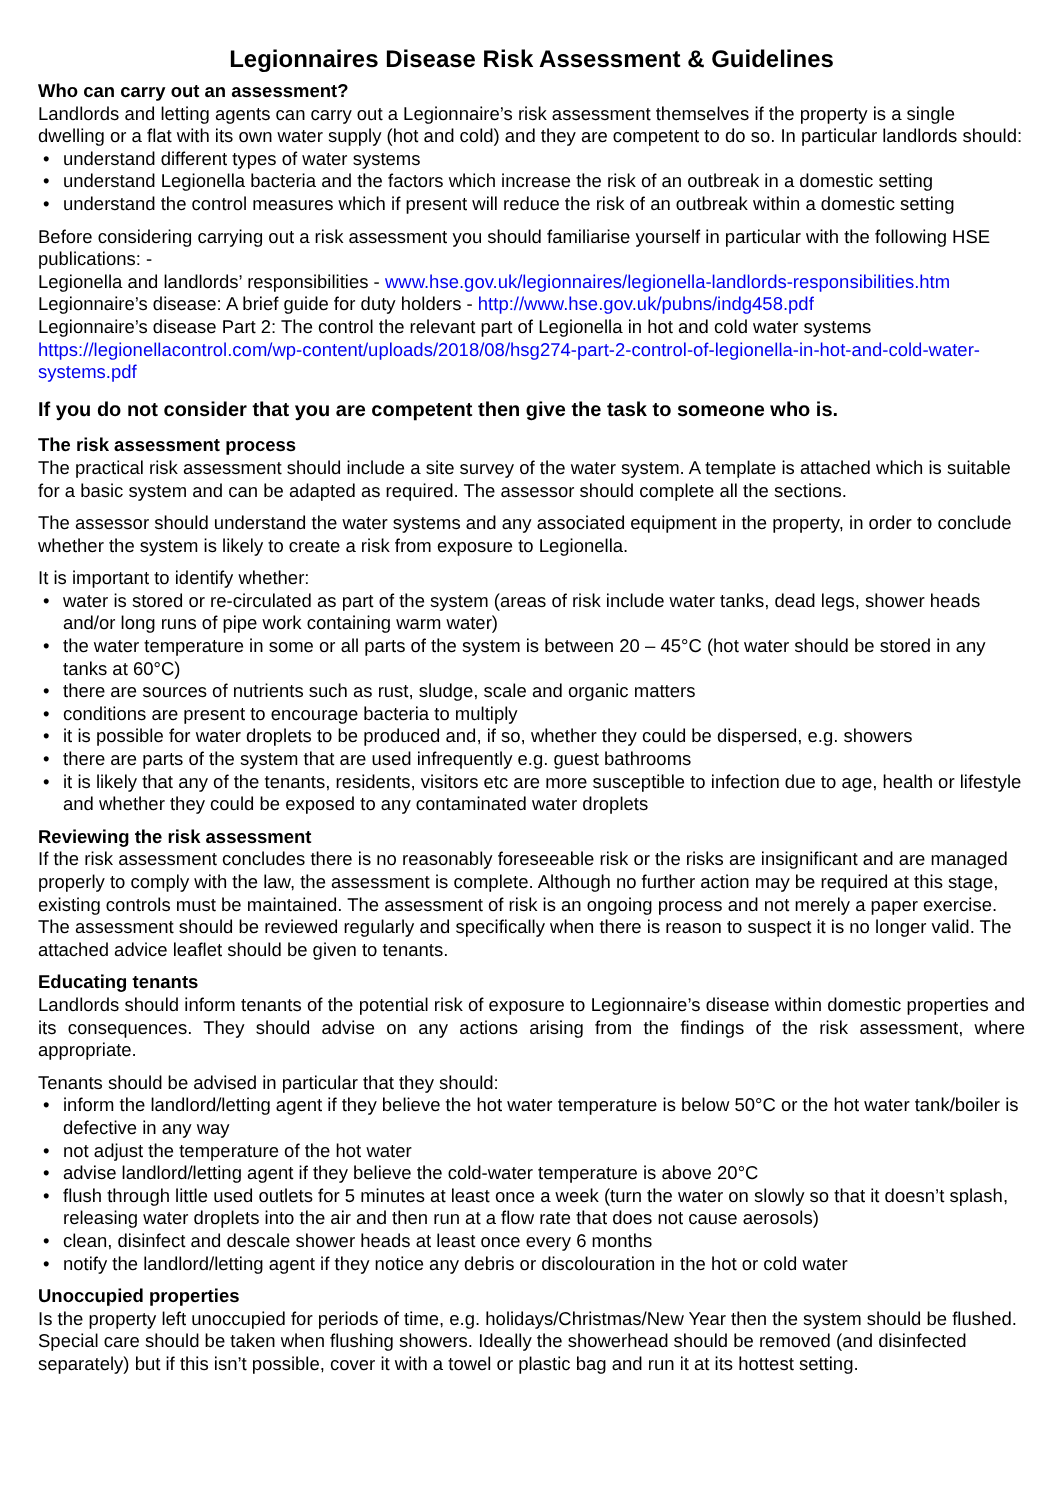Legionnaires Disease Risk Assessment & Guidelines
Who can carry out an assessment?
Landlords and letting agents can carry out a Legionnaire’s risk assessment themselves if the property is a single dwelling or a flat with its own water supply (hot and cold) and they are competent to do so. In particular landlords should:
• understand different types of water systems
• understand Legionella bacteria and the factors which increase the risk of an outbreak in a domestic setting
• understand the control measures which if present will reduce the risk of an outbreak within a domestic setting
Before considering carrying out a risk assessment you should familiarise yourself in particular with the following HSE publications: -
Legionella and landlords’ responsibilities - www.hse.gov.uk/legionnaires/legionella-landlords-responsibilities.htm
Legionnaire’s disease: A brief guide for duty holders - http://www.hse.gov.uk/pubns/indg458.pdf
Legionnaire’s disease Part 2: The control the relevant part of Legionella in hot and cold water systems
https://legionellacontrol.com/wp-content/uploads/2018/08/hsg274-part-2-control-of-legionella-in-hot-and-cold-water-systems.pdf
If you do not consider that you are competent then give the task to someone who is.
The risk assessment process
The practical risk assessment should include a site survey of the water system. A template is attached which is suitable for a basic system and can be adapted as required. The assessor should complete all the sections.
The assessor should understand the water systems and any associated equipment in the property, in order to conclude whether the system is likely to create a risk from exposure to Legionella.
It is important to identify whether:
• water is stored or re-circulated as part of the system (areas of risk include water tanks, dead legs, shower heads and/or long runs of pipe work containing warm water)
• the water temperature in some or all parts of the system is between 20 – 45°C (hot water should be stored in any tanks at 60°C)
• there are sources of nutrients such as rust, sludge, scale and organic matters
• conditions are present to encourage bacteria to multiply
• it is possible for water droplets to be produced and, if so, whether they could be dispersed, e.g. showers
• there are parts of the system that are used infrequently e.g. guest bathrooms
• it is likely that any of the tenants, residents, visitors etc are more susceptible to infection due to age, health or lifestyle and whether they could be exposed to any contaminated water droplets
Reviewing the risk assessment
If the risk assessment concludes there is no reasonably foreseeable risk or the risks are insignificant and are managed properly to comply with the law, the assessment is complete. Although no further action may be required at this stage, existing controls must be maintained. The assessment of risk is an ongoing process and not merely a paper exercise. The assessment should be reviewed regularly and specifically when there is reason to suspect it is no longer valid. The attached advice leaflet should be given to tenants.
Educating tenants
Landlords should inform tenants of the potential risk of exposure to Legionnaire’s disease within domestic properties and its consequences. They should advise on any actions arising from the findings of the risk assessment, where appropriate.
Tenants should be advised in particular that they should:
• inform the landlord/letting agent if they believe the hot water temperature is below 50°C or the hot water tank/boiler is defective in any way
• not adjust the temperature of the hot water
• advise landlord/letting agent if they believe the cold-water temperature is above 20°C
• flush through little used outlets for 5 minutes at least once a week (turn the water on slowly so that it doesn’t splash, releasing water droplets into the air and then run at a flow rate that does not cause aerosols)
• clean, disinfect and descale shower heads at least once every 6 months
• notify the landlord/letting agent if they notice any debris or discolouration in the hot or cold water
Unoccupied properties
Is the property left unoccupied for periods of time, e.g. holidays/Christmas/New Year then the system should be flushed. Special care should be taken when flushing showers. Ideally the showerhead should be removed (and disinfected separately) but if this isn’t possible, cover it with a towel or plastic bag and run it at its hottest setting.